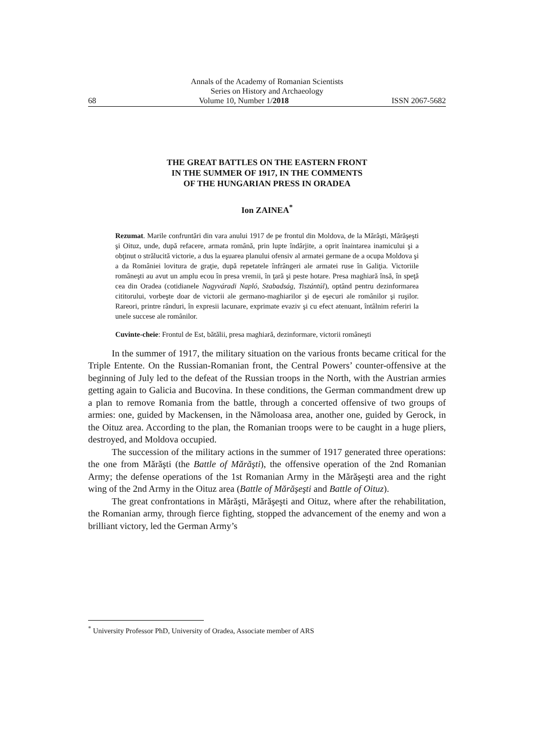Annals of the Academy of Romanian Scientists
Series on History and Archaeology
68 Volume 10, Number 1/2018 ISSN 2067-5682
THE GREAT BATTLES ON THE EASTERN FRONT
IN THE SUMMER OF 1917, IN THE COMMENTS
OF THE HUNGARIAN PRESS IN ORADEA
Ion ZAINEA<sup>*</sup>
Rezumat. Marile confruntări din vara anului 1917 de pe frontul din Moldova, de la Mărăşti, Mărăşeşti şi Oituz, unde, după refacere, armata română, prin lupte îndârjite, a oprit înaintarea inamicului şi a obţinut o strălucită victorie, a dus la eşuarea planului ofensiv al armatei germane de a ocupa Moldova şi a da României lovitura de graţie, după repetatele înfrângeri ale armatei ruse în Galiţia. Victoriile româneşti au avut un amplu ecou în presa vremii, în ţară şi peste hotare. Presa maghiară însă, în speţă cea din Oradea (cotidianele Nagyváradi Napló, Szabadság, Tiszántúl), optând pentru dezinformarea cititorului, vorbeşte doar de victorii ale germano-maghiarilor şi de eşecuri ale românilor şi ruşilor. Rareori, printre rânduri, în expresii lacunare, exprimate evaziv şi cu efect atenuant, întâlnim referiri la unele succese ale românilor.
Cuvinte-cheie: Frontul de Est, bătălii, presa maghiară, dezinformare, victorii româneşti
In the summer of 1917, the military situation on the various fronts became critical for the Triple Entente. On the Russian-Romanian front, the Central Powers’ counter-offensive at the beginning of July led to the defeat of the Russian troops in the North, with the Austrian armies getting again to Galicia and Bucovina. In these conditions, the German commandment drew up a plan to remove Romania from the battle, through a concerted offensive of two groups of armies: one, guided by Mackensen, in the Nămoloasa area, another one, guided by Gerock, in the Oituz area. According to the plan, the Romanian troops were to be caught in a huge pliers, destroyed, and Moldova occupied.
The succession of the military actions in the summer of 1917 generated three operations: the one from Mărăşti (the Battle of Mărăşti), the offensive operation of the 2nd Romanian Army; the defense operations of the 1st Romanian Army in the Mărăşeşti area and the right wing of the 2nd Army in the Oituz area (Battle of Mărăşeşti and Battle of Oituz).
The great confrontations in Mărăşti, Mărăşeşti and Oituz, where after the rehabilitation, the Romanian army, through fierce fighting, stopped the advancement of the enemy and won a brilliant victory, led the German Army’s
<sup>*</sup> University Professor PhD, University of Oradea, Associate member of ARS